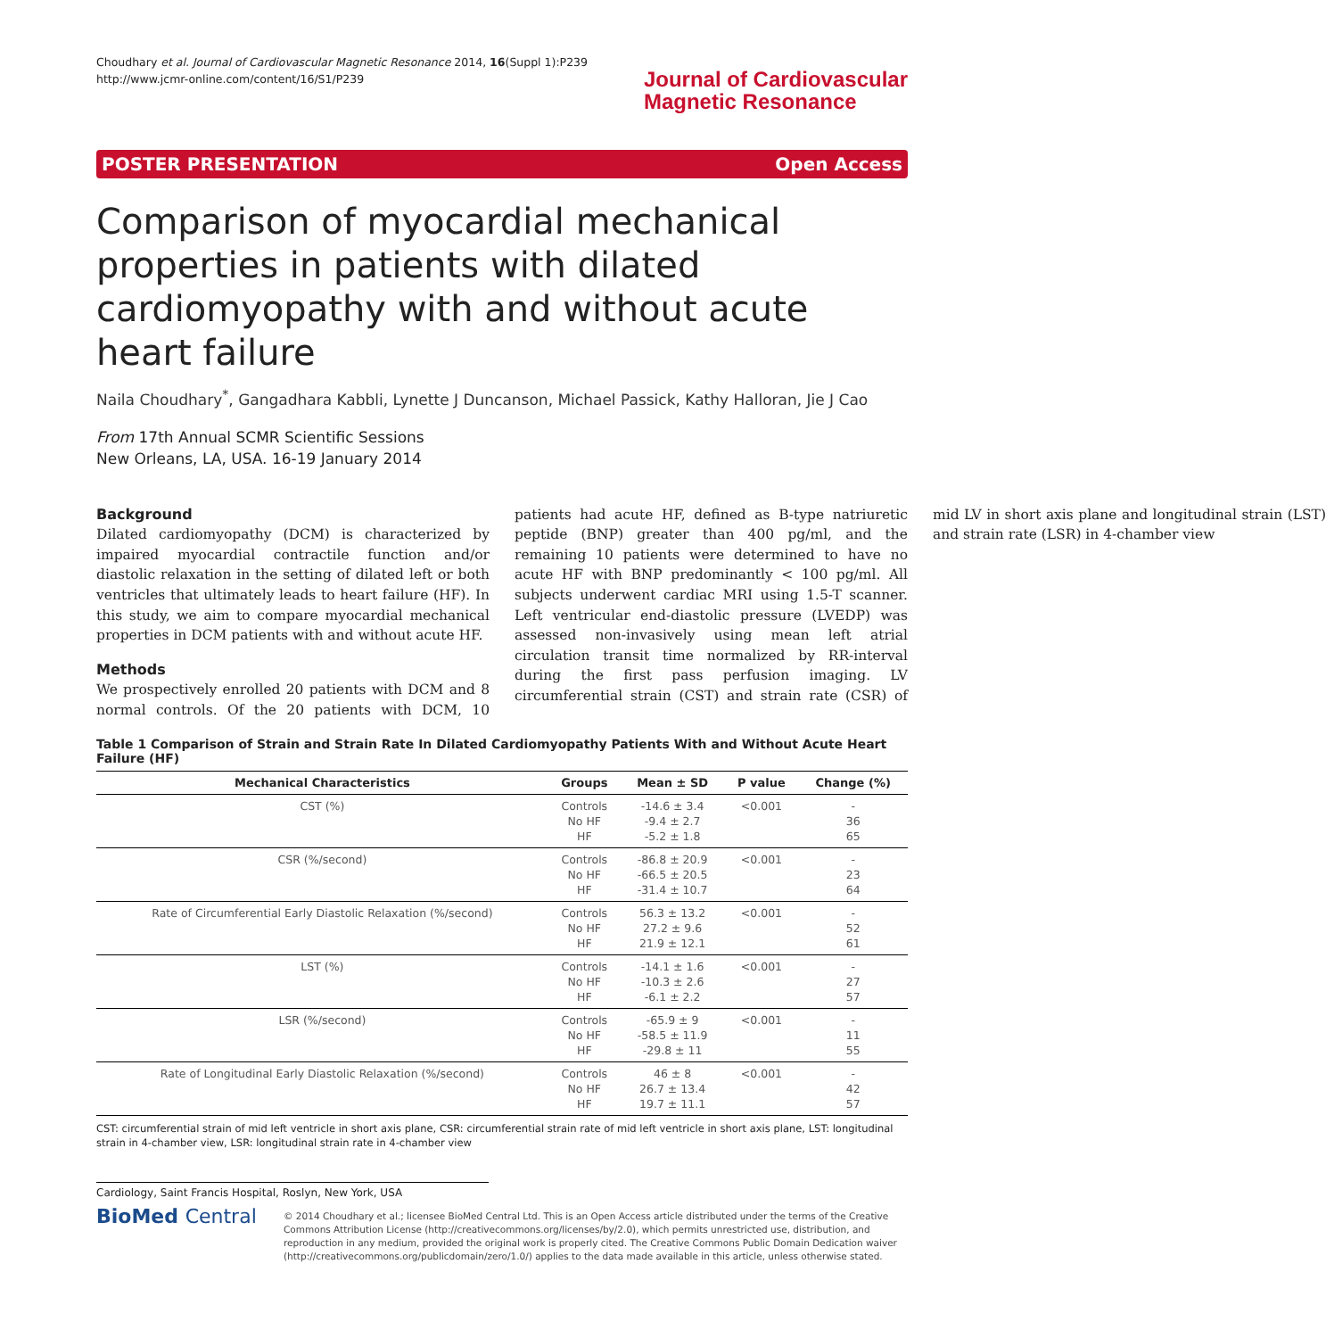Choudhary et al. Journal of Cardiovascular Magnetic Resonance 2014, 16(Suppl 1):P239
http://www.jcmr-online.com/content/16/S1/P239
Journal of Cardiovascular
Magnetic Resonance
POSTER PRESENTATION Open Access
Comparison of myocardial mechanical properties in patients with dilated cardiomyopathy with and without acute heart failure
Naila Choudhary<sup>*</sup>, Gangadhara Kabbli, Lynette J Duncanson, Michael Passick, Kathy Halloran, Jie J Cao
From 17th Annual SCMR Scientific Sessions
New Orleans, LA, USA. 16-19 January 2014
Background
Dilated cardiomyopathy (DCM) is characterized by impaired myocardial contractile function and/or diastolic relaxation in the setting of dilated left or both ventricles that ultimately leads to heart failure (HF). In this study, we aim to compare myocardial mechanical properties in DCM patients with and without acute HF.
Methods
We prospectively enrolled 20 patients with DCM and 8 normal controls. Of the 20 patients with DCM, 10 patients had acute HF, defined as B-type natriuretic peptide (BNP) greater than 400 pg/ml, and the remaining 10 patients were determined to have no acute HF with BNP predominantly < 100 pg/ml. All subjects underwent cardiac MRI using 1.5-T scanner. Left ventricular end-diastolic pressure (LVEDP) was assessed non-invasively using mean left atrial circulation transit time normalized by RR-interval during the first pass perfusion imaging. LV circumferential strain (CST) and strain rate (CSR) of mid LV in short axis plane and longitudinal strain (LST) and strain rate (LSR) in 4-chamber view
Table 1 Comparison of Strain and Strain Rate In Dilated Cardiomyopathy Patients With and Without Acute Heart Failure (HF)
| Mechanical Characteristics | Groups | Mean ± SD | P value | Change (%) |
| --- | --- | --- | --- | --- |
| CST (%) | Controls No HF HF | -14.6 ± 3.4 -9.4 ± 2.7 -5.2 ± 1.8 | <0.001 | - 36 65 |
| CSR (%/second) | Controls No HF HF | -86.8 ± 20.9 -66.5 ± 20.5 -31.4 ± 10.7 | <0.001 | - 23 64 |
| Rate of Circumferential Early Diastolic Relaxation (%/second) | Controls No HF HF | 56.3 ± 13.2 27.2 ± 9.6 21.9 ± 12.1 | <0.001 | - 52 61 |
| LST (%) | Controls No HF HF | -14.1 ± 1.6 -10.3 ± 2.6 -6.1 ± 2.2 | <0.001 | - 27 57 |
| LSR (%/second) | Controls No HF HF | -65.9 ± 9 -58.5 ± 11.9 -29.8 ± 11 | <0.001 | - 11 55 |
| Rate of Longitudinal Early Diastolic Relaxation (%/second) | Controls No HF HF | 46 ± 8 26.7 ± 13.4 19.7 ± 11.1 | <0.001 | - 42 57 |
CST: circumferential strain of mid left ventricle in short axis plane, CSR: circumferential strain rate of mid left ventricle in short axis plane, LST: longitudinal strain in 4-chamber view, LSR: longitudinal strain rate in 4-chamber view
Cardiology, Saint Francis Hospital, Roslyn, New York, USA
BioMed Central
© 2014 Choudhary et al.; licensee BioMed Central Ltd. This is an Open Access article distributed under the terms of the Creative Commons Attribution License (http://creativecommons.org/licenses/by/2.0), which permits unrestricted use, distribution, and reproduction in any medium, provided the original work is properly cited. The Creative Commons Public Domain Dedication waiver (http://creativecommons.org/publicdomain/zero/1.0/) applies to the data made available in this article, unless otherwise stated.